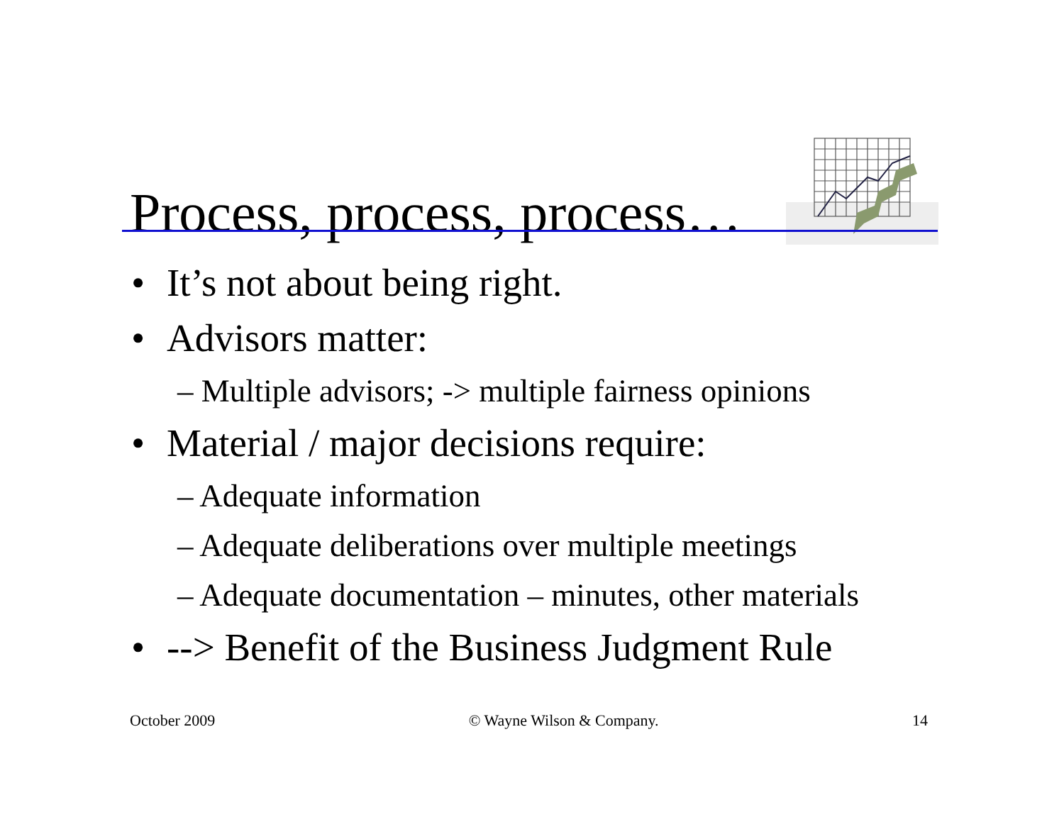Process, process, process…
• It’s not about being right.
• Advisors matter:
– Multiple advisors; -> multiple fairness opinions
• Material / major decisions require:
– Adequate information
– Adequate deliberations over multiple meetings
– Adequate documentation – minutes, other materials
• --> Benefit of the Business Judgment Rule
October 2009 © Wayne Wilson & Company. 14